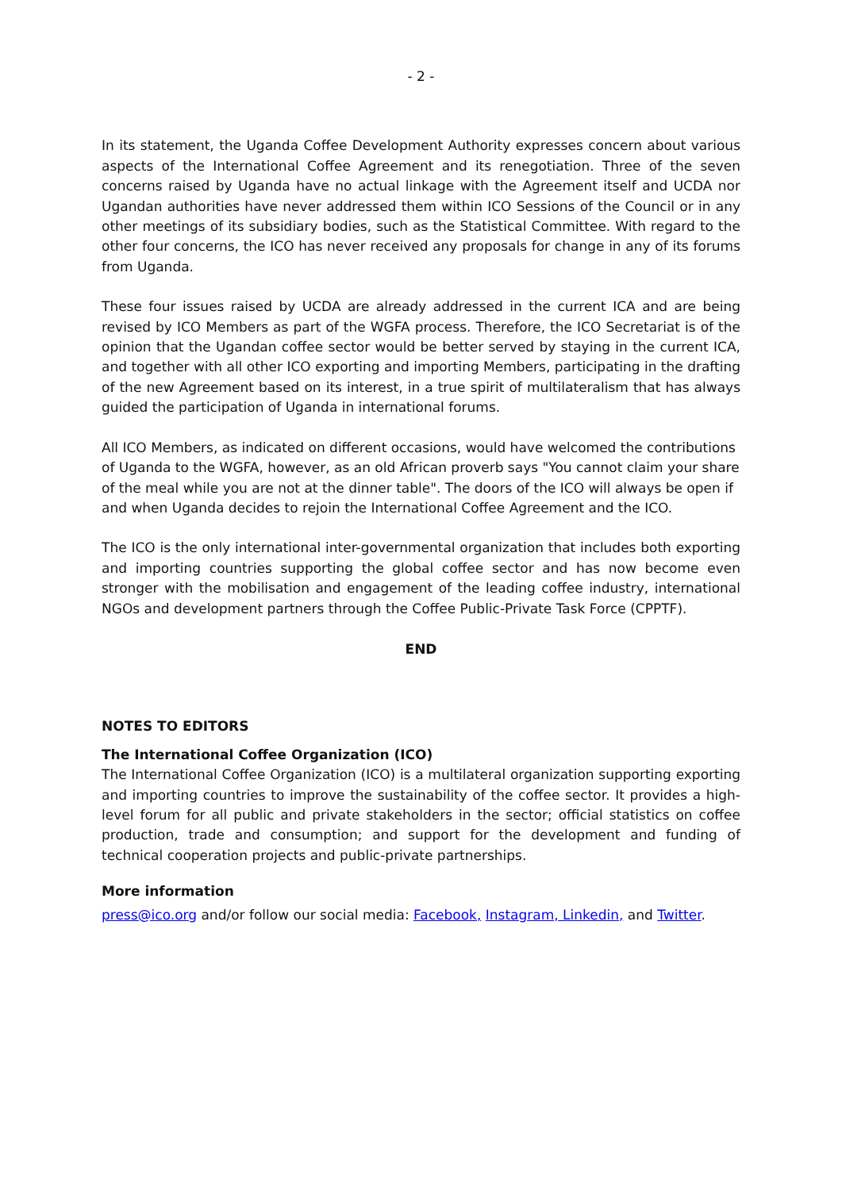- 2 -
In its statement, the Uganda Coffee Development Authority expresses concern about various aspects of the International Coffee Agreement and its renegotiation. Three of the seven concerns raised by Uganda have no actual linkage with the Agreement itself and UCDA nor Ugandan authorities have never addressed them within ICO Sessions of the Council or in any other meetings of its subsidiary bodies, such as the Statistical Committee. With regard to the other four concerns, the ICO has never received any proposals for change in any of its forums from Uganda.
These four issues raised by UCDA are already addressed in the current ICA and are being revised by ICO Members as part of the WGFA process. Therefore, the ICO Secretariat is of the opinion that the Ugandan coffee sector would be better served by staying in the current ICA, and together with all other ICO exporting and importing Members, participating in the drafting of the new Agreement based on its interest, in a true spirit of multilateralism that has always guided the participation of Uganda in international forums.
All ICO Members, as indicated on different occasions, would have welcomed the contributions of Uganda to the WGFA, however, as an old African proverb says "You cannot claim your share of the meal while you are not at the dinner table". The doors of the ICO will always be open if and when Uganda decides to rejoin the International Coffee Agreement and the ICO.
The ICO is the only international inter-governmental organization that includes both exporting and importing countries supporting the global coffee sector and has now become even stronger with the mobilisation and engagement of the leading coffee industry, international NGOs and development partners through the Coffee Public-Private Task Force (CPPTF).
END
NOTES TO EDITORS
The International Coffee Organization (ICO)
The International Coffee Organization (ICO) is a multilateral organization supporting exporting and importing countries to improve the sustainability of the coffee sector. It provides a high-level forum for all public and private stakeholders in the sector; official statistics on coffee production, trade and consumption; and support for the development and funding of technical cooperation projects and public-private partnerships.
More information
press@ico.org and/or follow our social media: Facebook, Instagram, Linkedin, and Twitter.